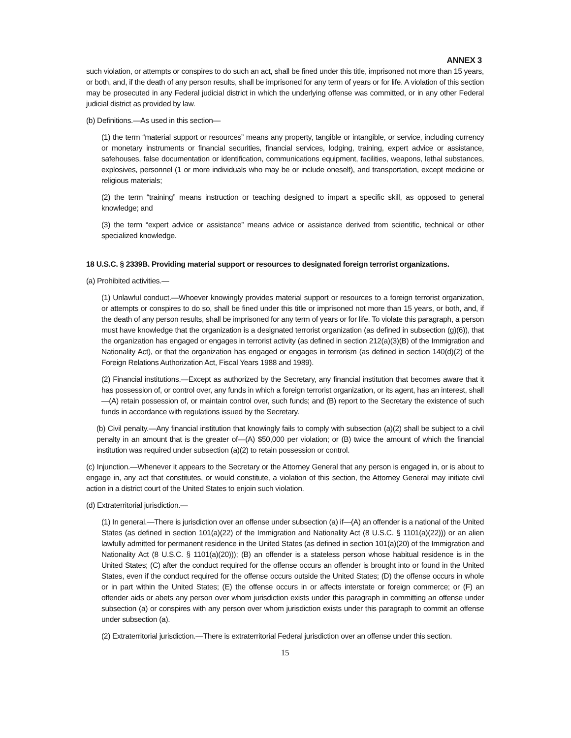ANNEX 3
such violation, or attempts or conspires to do such an act, shall be fined under this title, imprisoned not more than 15 years, or both, and, if the death of any person results, shall be imprisoned for any term of years or for life. A violation of this section may be prosecuted in any Federal judicial district in which the underlying offense was committed, or in any other Federal judicial district as provided by law.
(b) Definitions.—As used in this section—
(1) the term “material support or resources” means any property, tangible or intangible, or service, including currency or monetary instruments or financial securities, financial services, lodging, training, expert advice or assistance, safehouses, false documentation or identification, communications equipment, facilities, weapons, lethal substances, explosives, personnel (1 or more individuals who may be or include oneself), and transportation, except medicine or religious materials;
(2) the term “training” means instruction or teaching designed to impart a specific skill, as opposed to general knowledge; and
(3) the term “expert advice or assistance” means advice or assistance derived from scientific, technical or other specialized knowledge.
18 U.S.C. § 2339B. Providing material support or resources to designated foreign terrorist organizations.
(a) Prohibited activities.—
(1) Unlawful conduct.—Whoever knowingly provides material support or resources to a foreign terrorist organization, or attempts or conspires to do so, shall be fined under this title or imprisoned not more than 15 years, or both, and, if the death of any person results, shall be imprisoned for any term of years or for life. To violate this paragraph, a person must have knowledge that the organization is a designated terrorist organization (as defined in subsection (g)(6)), that the organization has engaged or engages in terrorist activity (as defined in section 212(a)(3)(B) of the Immigration and Nationality Act), or that the organization has engaged or engages in terrorism (as defined in section 140(d)(2) of the Foreign Relations Authorization Act, Fiscal Years 1988 and 1989).
(2) Financial institutions.—Except as authorized by the Secretary, any financial institution that becomes aware that it has possession of, or control over, any funds in which a foreign terrorist organization, or its agent, has an interest, shall—(A) retain possession of, or maintain control over, such funds; and (B) report to the Secretary the existence of such funds in accordance with regulations issued by the Secretary.
(b) Civil penalty.—Any financial institution that knowingly fails to comply with subsection (a)(2) shall be subject to a civil penalty in an amount that is the greater of—(A) $50,000 per violation; or (B) twice the amount of which the financial institution was required under subsection (a)(2) to retain possession or control.
(c) Injunction.—Whenever it appears to the Secretary or the Attorney General that any person is engaged in, or is about to engage in, any act that constitutes, or would constitute, a violation of this section, the Attorney General may initiate civil action in a district court of the United States to enjoin such violation.
(d) Extraterritorial jurisdiction.—
(1) In general.—There is jurisdiction over an offense under subsection (a) if—(A) an offender is a national of the United States (as defined in section 101(a)(22) of the Immigration and Nationality Act (8 U.S.C. § 1101(a)(22))) or an alien lawfully admitted for permanent residence in the United States (as defined in section 101(a)(20) of the Immigration and Nationality Act (8 U.S.C. § 1101(a)(20))); (B) an offender is a stateless person whose habitual residence is in the United States; (C) after the conduct required for the offense occurs an offender is brought into or found in the United States, even if the conduct required for the offense occurs outside the United States; (D) the offense occurs in whole or in part within the United States; (E) the offense occurs in or affects interstate or foreign commerce; or (F) an offender aids or abets any person over whom jurisdiction exists under this paragraph in committing an offense under subsection (a) or conspires with any person over whom jurisdiction exists under this paragraph to commit an offense under subsection (a).
(2) Extraterritorial jurisdiction.—There is extraterritorial Federal jurisdiction over an offense under this section.
15